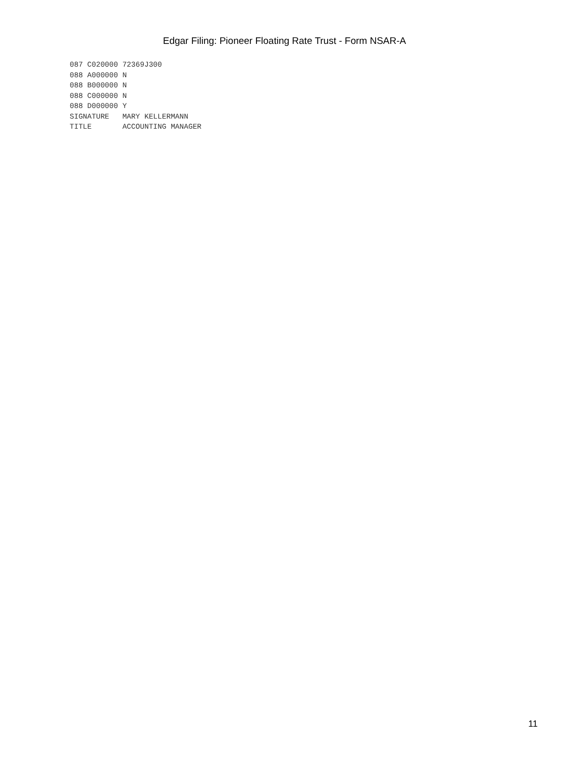Edgar Filing: Pioneer Floating Rate Trust - Form NSAR-A
087 C020000 72369J300
088 A000000 N
088 B000000 N
088 C000000 N
088 D000000 Y
SIGNATURE   MARY KELLERMANN
TITLE       ACCOUNTING MANAGER
11